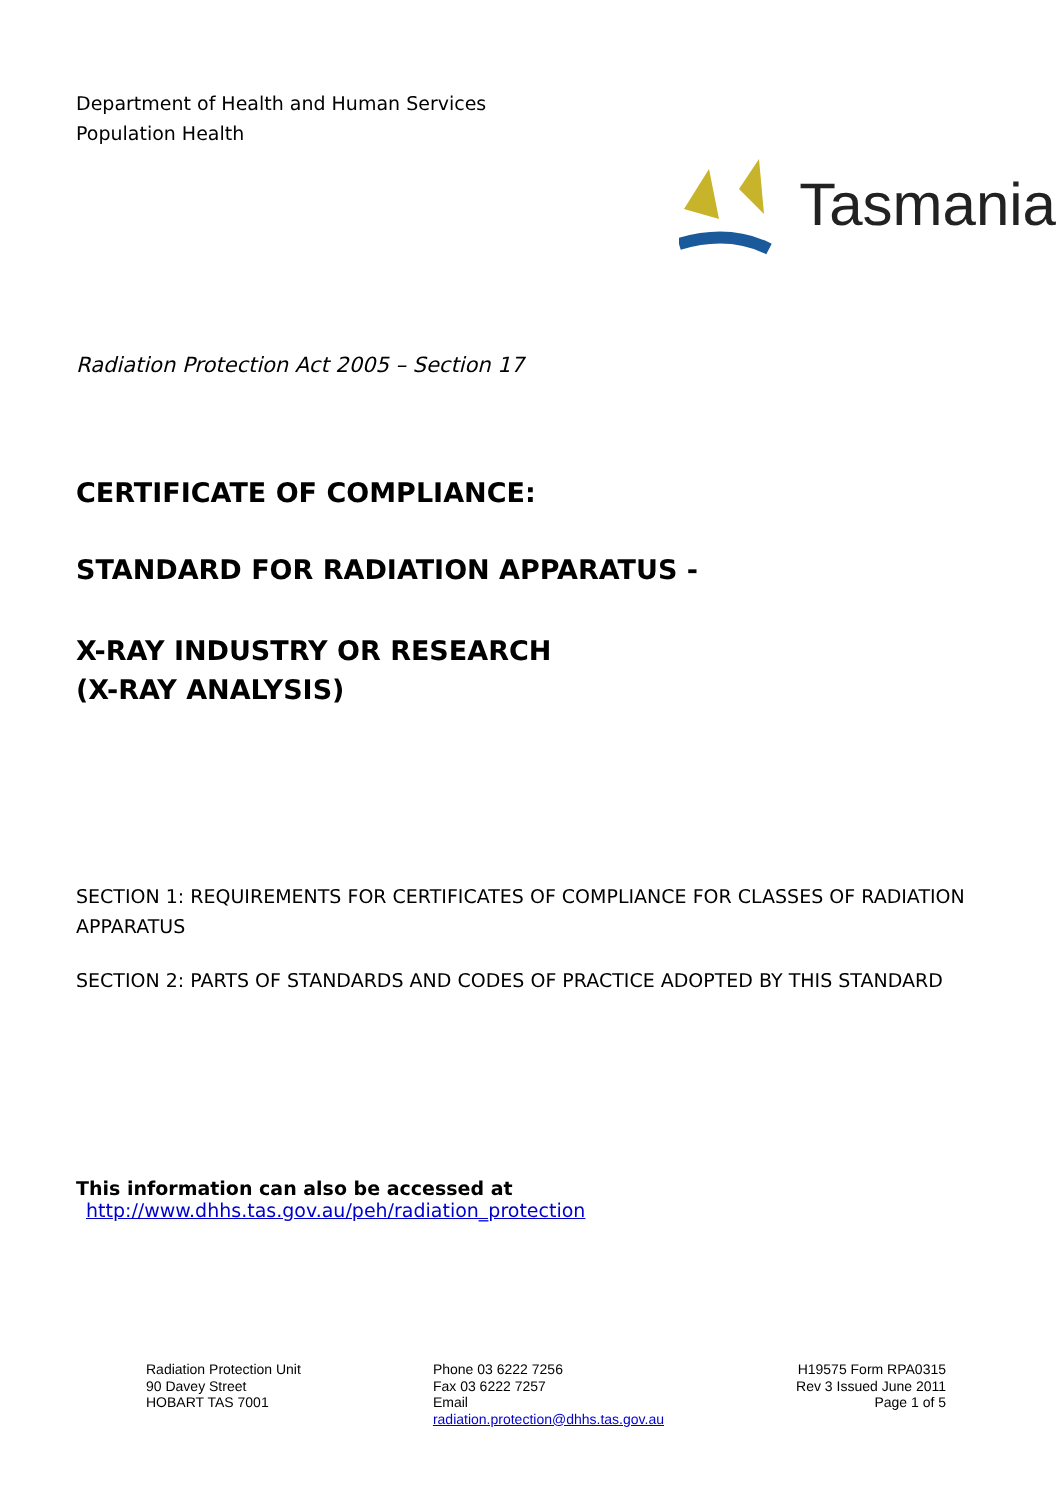Department of Health and Human Services
Population Health
Tasmania
Radiation Protection Act 2005 – Section 17
CERTIFICATE OF COMPLIANCE:
STANDARD FOR RADIATION APPARATUS -
X-RAY INDUSTRY OR RESEARCH
(X-RAY ANALYSIS)
SECTION 1: REQUIREMENTS FOR CERTIFICATES OF COMPLIANCE FOR CLASSES OF RADIATION APPARATUS
SECTION 2: PARTS OF STANDARDS AND CODES OF PRACTICE ADOPTED BY THIS STANDARD
This information can also be accessed at http://www.dhhs.tas.gov.au/peh/radiation_protection
Radiation Protection Unit
90 Davey Street
HOBART TAS 7001
Phone 03 6222 7256
Fax 03 6222 7257
Email
radiation.protection@dhhs.tas.gov.au
H19575 Form RPA0315
Rev 3 Issued June 2011
Page 1 of 5